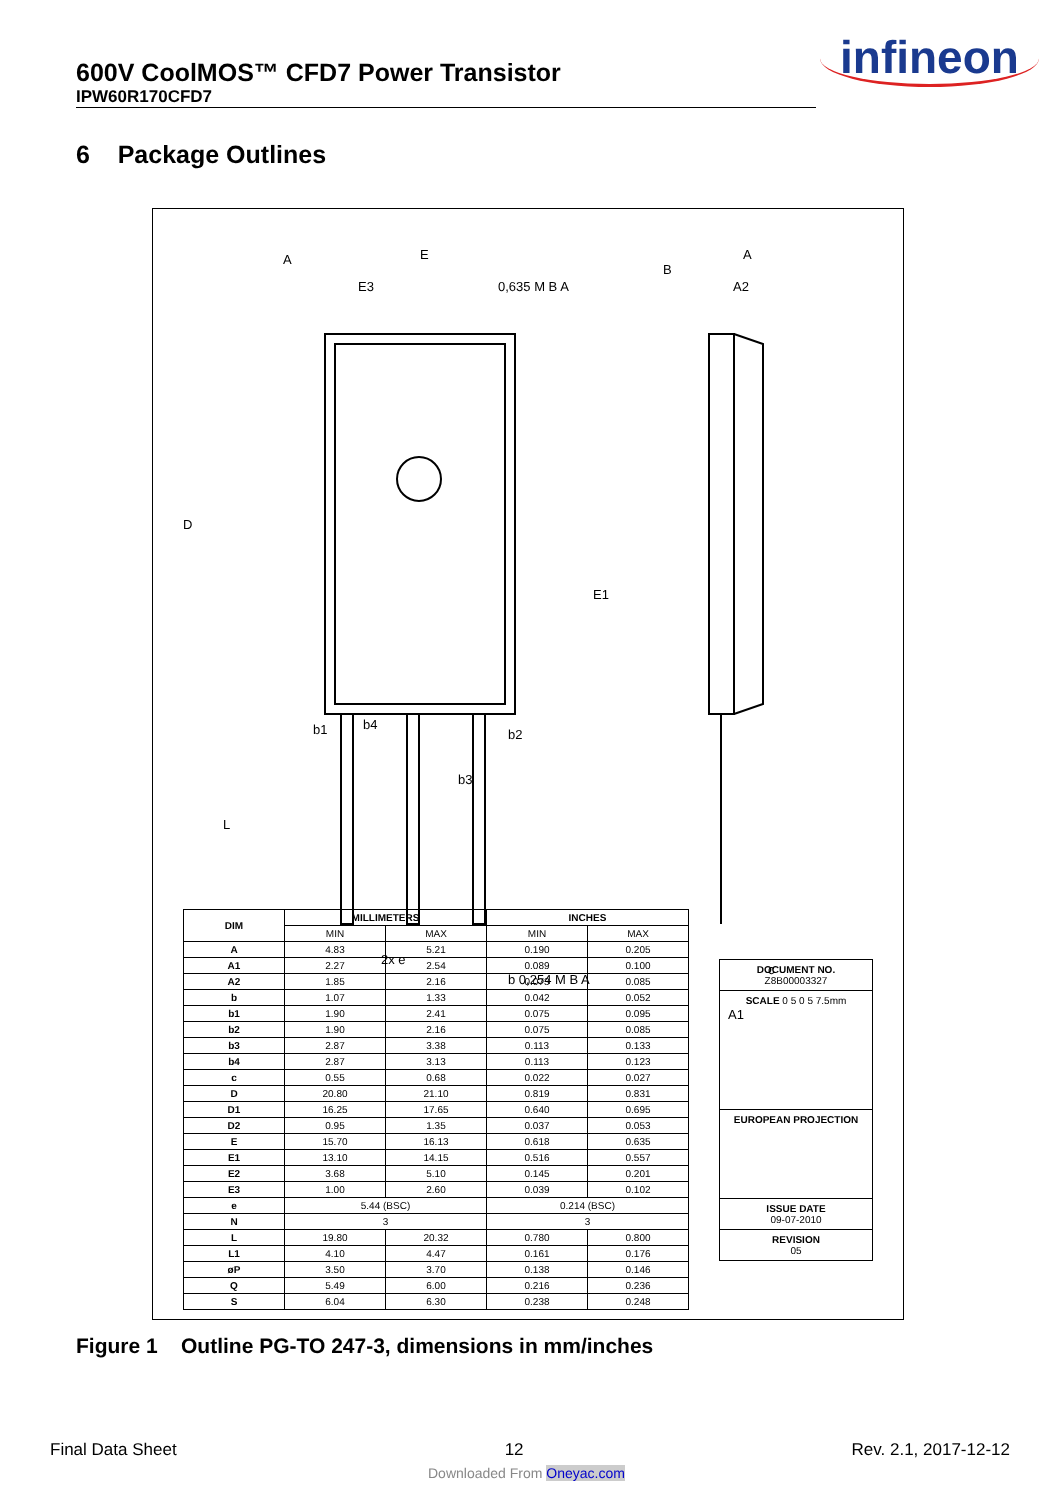600V CoolMOS™ CFD7 Power Transistor
IPW60R170CFD7
infineon
6 Package Outlines
E
A
B
A
E3
0,635 M B A
A2
D
E1
b1
b4
b2
b3
L
2x e
b 0,254 M B A
c
A1
| DIM | MILLIMETERS | | INCHES | |
| --- | --- | --- | --- | --- |
| | MIN | MAX | MIN | MAX |
| A | 4.83 | 5.21 | 0.190 | 0.205 |
| A1 | 2.27 | 2.54 | 0.089 | 0.100 |
| A2 | 1.85 | 2.16 | 0.073 | 0.085 |
| b | 1.07 | 1.33 | 0.042 | 0.052 |
| b1 | 1.90 | 2.41 | 0.075 | 0.095 |
| b2 | 1.90 | 2.16 | 0.075 | 0.085 |
| b3 | 2.87 | 3.38 | 0.113 | 0.133 |
| b4 | 2.87 | 3.13 | 0.113 | 0.123 |
| c | 0.55 | 0.68 | 0.022 | 0.027 |
| D | 20.80 | 21.10 | 0.819 | 0.831 |
| D1 | 16.25 | 17.65 | 0.640 | 0.695 |
| D2 | 0.95 | 1.35 | 0.037 | 0.053 |
| E | 15.70 | 16.13 | 0.618 | 0.635 |
| E1 | 13.10 | 14.15 | 0.516 | 0.557 |
| E2 | 3.68 | 5.10 | 0.145 | 0.201 |
| E3 | 1.00 | 2.60 | 0.039 | 0.102 |
| e | 5.44 (BSC) | | 0.214 (BSC) | |
| N | 3 | | 3 | |
| L | 19.80 | 20.32 | 0.780 | 0.800 |
| L1 | 4.10 | 4.47 | 0.161 | 0.176 |
| øP | 3.50 | 3.70 | 0.138 | 0.146 |
| Q | 5.49 | 6.00 | 0.216 | 0.236 |
| S | 6.04 | 6.30 | 0.238 | 0.248 |
DOCUMENT NO.
Z8B00003327
SCALE 0 5 0 5 7.5mm
EUROPEAN PROJECTION
ISSUE DATE
09-07-2010
REVISION
05
Figure 1 Outline PG-TO 247-3, dimensions in mm/inches
Final Data Sheet 12 Rev. 2.1, 2017-12-12
Downloaded From Oneyac.com